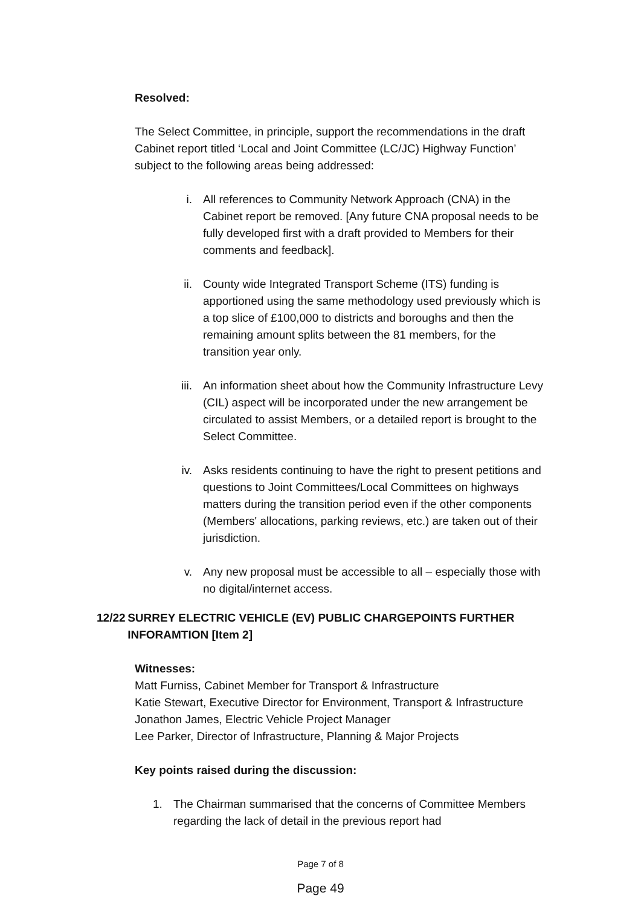Resolved:
The Select Committee, in principle, support the recommendations in the draft Cabinet report titled ‘Local and Joint Committee (LC/JC) Highway Function’ subject to the following areas being addressed:
i. All references to Community Network Approach (CNA) in the Cabinet report be removed. [Any future CNA proposal needs to be fully developed first with a draft provided to Members for their comments and feedback].
ii. County wide Integrated Transport Scheme (ITS) funding is apportioned using the same methodology used previously which is a top slice of £100,000 to districts and boroughs and then the remaining amount splits between the 81 members, for the transition year only.
iii. An information sheet about how the Community Infrastructure Levy (CIL) aspect will be incorporated under the new arrangement be circulated to assist Members, or a detailed report is brought to the Select Committee.
iv. Asks residents continuing to have the right to present petitions and questions to Joint Committees/Local Committees on highways matters during the transition period even if the other components (Members' allocations, parking reviews, etc.) are taken out of their jurisdiction.
v. Any new proposal must be accessible to all – especially those with no digital/internet access.
12/22 SURREY ELECTRIC VEHICLE (EV) PUBLIC CHARGEPOINTS FURTHER INFORAMTION [Item 2]
Witnesses:
Matt Furniss, Cabinet Member for Transport & Infrastructure
Katie Stewart, Executive Director for Environment, Transport & Infrastructure
Jonathon James, Electric Vehicle Project Manager
Lee Parker, Director of Infrastructure, Planning & Major Projects
Key points raised during the discussion:
1. The Chairman summarised that the concerns of Committee Members regarding the lack of detail in the previous report had
Page 7 of 8
Page 49